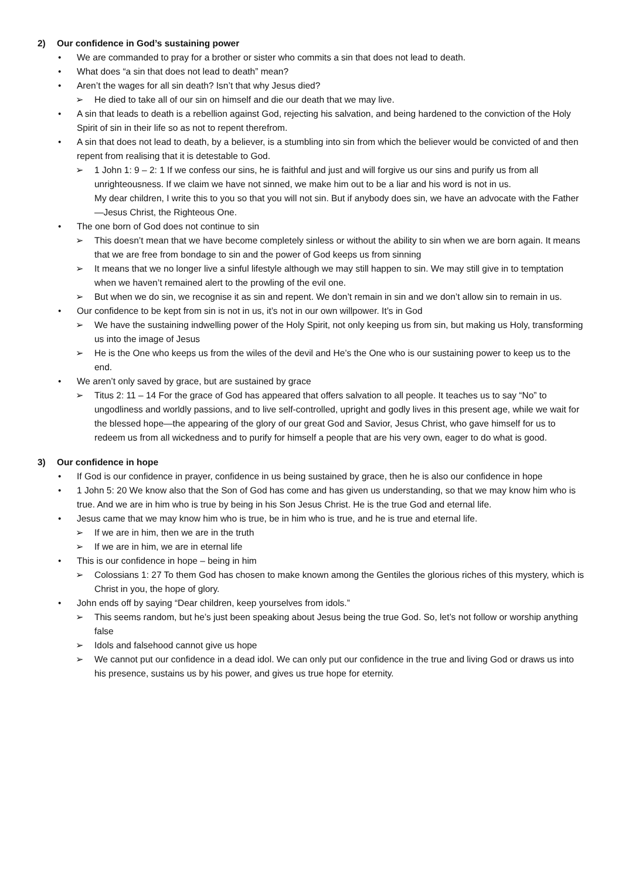2) Our confidence in God’s sustaining power
• We are commanded to pray for a brother or sister who commits a sin that does not lead to death.
• What does “a sin that does not lead to death” mean?
• Aren’t the wages for all sin death? Isn’t that why Jesus died?
➢ He died to take all of our sin on himself and die our death that we may live.
• A sin that leads to death is a rebellion against God, rejecting his salvation, and being hardened to the conviction of the Holy Spirit of sin in their life so as not to repent therefrom.
• A sin that does not lead to death, by a believer, is a stumbling into sin from which the believer would be convicted of and then repent from realising that it is detestable to God.
➢ 1 John 1: 9 – 2: 1 If we confess our sins, he is faithful and just and will forgive us our sins and purify us from all unrighteousness. If we claim we have not sinned, we make him out to be a liar and his word is not in us.
My dear children, I write this to you so that you will not sin. But if anybody does sin, we have an advocate with the Father—Jesus Christ, the Righteous One.
• The one born of God does not continue to sin
➢ This doesn’t mean that we have become completely sinless or without the ability to sin when we are born again. It means that we are free from bondage to sin and the power of God keeps us from sinning
➢ It means that we no longer live a sinful lifestyle although we may still happen to sin. We may still give in to temptation when we haven’t remained alert to the prowling of the evil one.
➢ But when we do sin, we recognise it as sin and repent. We don’t remain in sin and we don’t allow sin to remain in us.
• Our confidence to be kept from sin is not in us, it’s not in our own willpower. It’s in God
➢ We have the sustaining indwelling power of the Holy Spirit, not only keeping us from sin, but making us Holy, transforming us into the image of Jesus
➢ He is the One who keeps us from the wiles of the devil and He’s the One who is our sustaining power to keep us to the end.
• We aren’t only saved by grace, but are sustained by grace
➢ Titus 2: 11 – 14 For the grace of God has appeared that offers salvation to all people. It teaches us to say “No” to ungodliness and worldly passions, and to live self-controlled, upright and godly lives in this present age, while we wait for the blessed hope—the appearing of the glory of our great God and Savior, Jesus Christ, who gave himself for us to redeem us from all wickedness and to purify for himself a people that are his very own, eager to do what is good.
3) Our confidence in hope
• If God is our confidence in prayer, confidence in us being sustained by grace, then he is also our confidence in hope
• 1 John 5: 20 We know also that the Son of God has come and has given us understanding, so that we may know him who is true. And we are in him who is true by being in his Son Jesus Christ. He is the true God and eternal life.
• Jesus came that we may know him who is true, be in him who is true, and he is true and eternal life.
➢ If we are in him, then we are in the truth
➢ If we are in him, we are in eternal life
• This is our confidence in hope – being in him
➢ Colossians 1: 27 To them God has chosen to make known among the Gentiles the glorious riches of this mystery, which is Christ in you, the hope of glory.
• John ends off by saying “Dear children, keep yourselves from idols.”
➢ This seems random, but he’s just been speaking about Jesus being the true God. So, let’s not follow or worship anything false
➢ Idols and falsehood cannot give us hope
➢ We cannot put our confidence in a dead idol. We can only put our confidence in the true and living God or draws us into his presence, sustains us by his power, and gives us true hope for eternity.